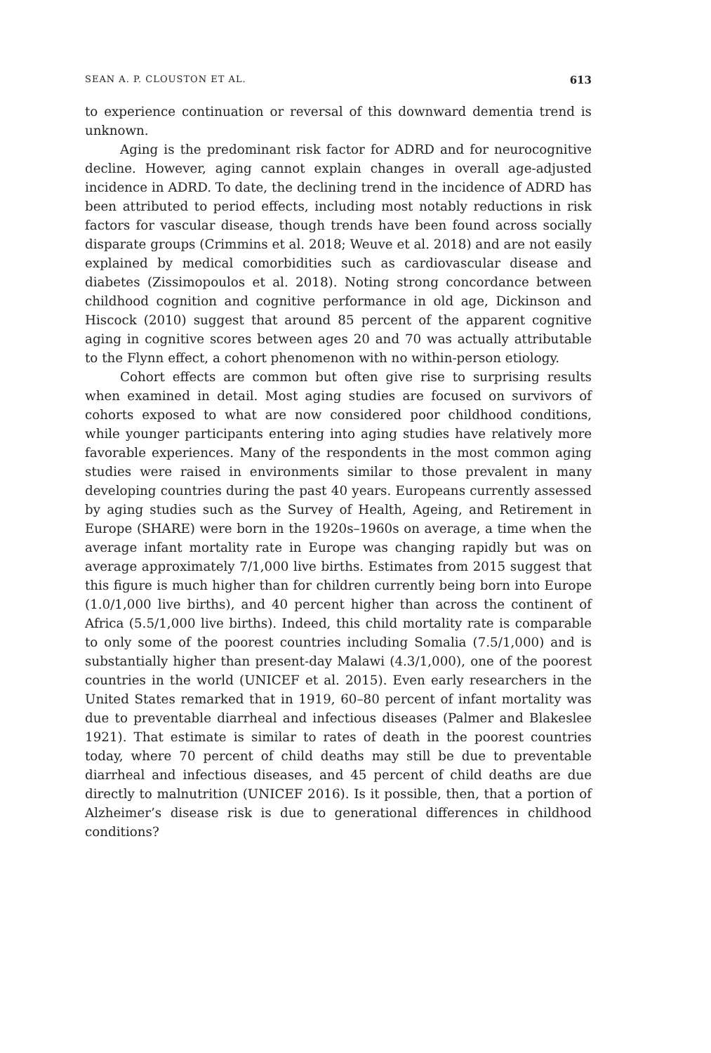SEAN A. P. CLOUSTON ET AL. 613
to experience continuation or reversal of this downward dementia trend is unknown.
Aging is the predominant risk factor for ADRD and for neurocognitive decline. However, aging cannot explain changes in overall age-adjusted incidence in ADRD. To date, the declining trend in the incidence of ADRD has been attributed to period effects, including most notably reductions in risk factors for vascular disease, though trends have been found across socially disparate groups (Crimmins et al. 2018; Weuve et al. 2018) and are not easily explained by medical comorbidities such as cardiovascular disease and diabetes (Zissimopoulos et al. 2018). Noting strong concordance between childhood cognition and cognitive performance in old age, Dickinson and Hiscock (2010) suggest that around 85 percent of the apparent cognitive aging in cognitive scores between ages 20 and 70 was actually attributable to the Flynn effect, a cohort phenomenon with no within-person etiology.
Cohort effects are common but often give rise to surprising results when examined in detail. Most aging studies are focused on survivors of cohorts exposed to what are now considered poor childhood conditions, while younger participants entering into aging studies have relatively more favorable experiences. Many of the respondents in the most common aging studies were raised in environments similar to those prevalent in many developing countries during the past 40 years. Europeans currently assessed by aging studies such as the Survey of Health, Ageing, and Retirement in Europe (SHARE) were born in the 1920s–1960s on average, a time when the average infant mortality rate in Europe was changing rapidly but was on average approximately 7/1,000 live births. Estimates from 2015 suggest that this figure is much higher than for children currently being born into Europe (1.0/1,000 live births), and 40 percent higher than across the continent of Africa (5.5/1,000 live births). Indeed, this child mortality rate is comparable to only some of the poorest countries including Somalia (7.5/1,000) and is substantially higher than present-day Malawi (4.3/1,000), one of the poorest countries in the world (UNICEF et al. 2015). Even early researchers in the United States remarked that in 1919, 60–80 percent of infant mortality was due to preventable diarrheal and infectious diseases (Palmer and Blakeslee 1921). That estimate is similar to rates of death in the poorest countries today, where 70 percent of child deaths may still be due to preventable diarrheal and infectious diseases, and 45 percent of child deaths are due directly to malnutrition (UNICEF 2016). Is it possible, then, that a portion of Alzheimer’s disease risk is due to generational differences in childhood conditions?